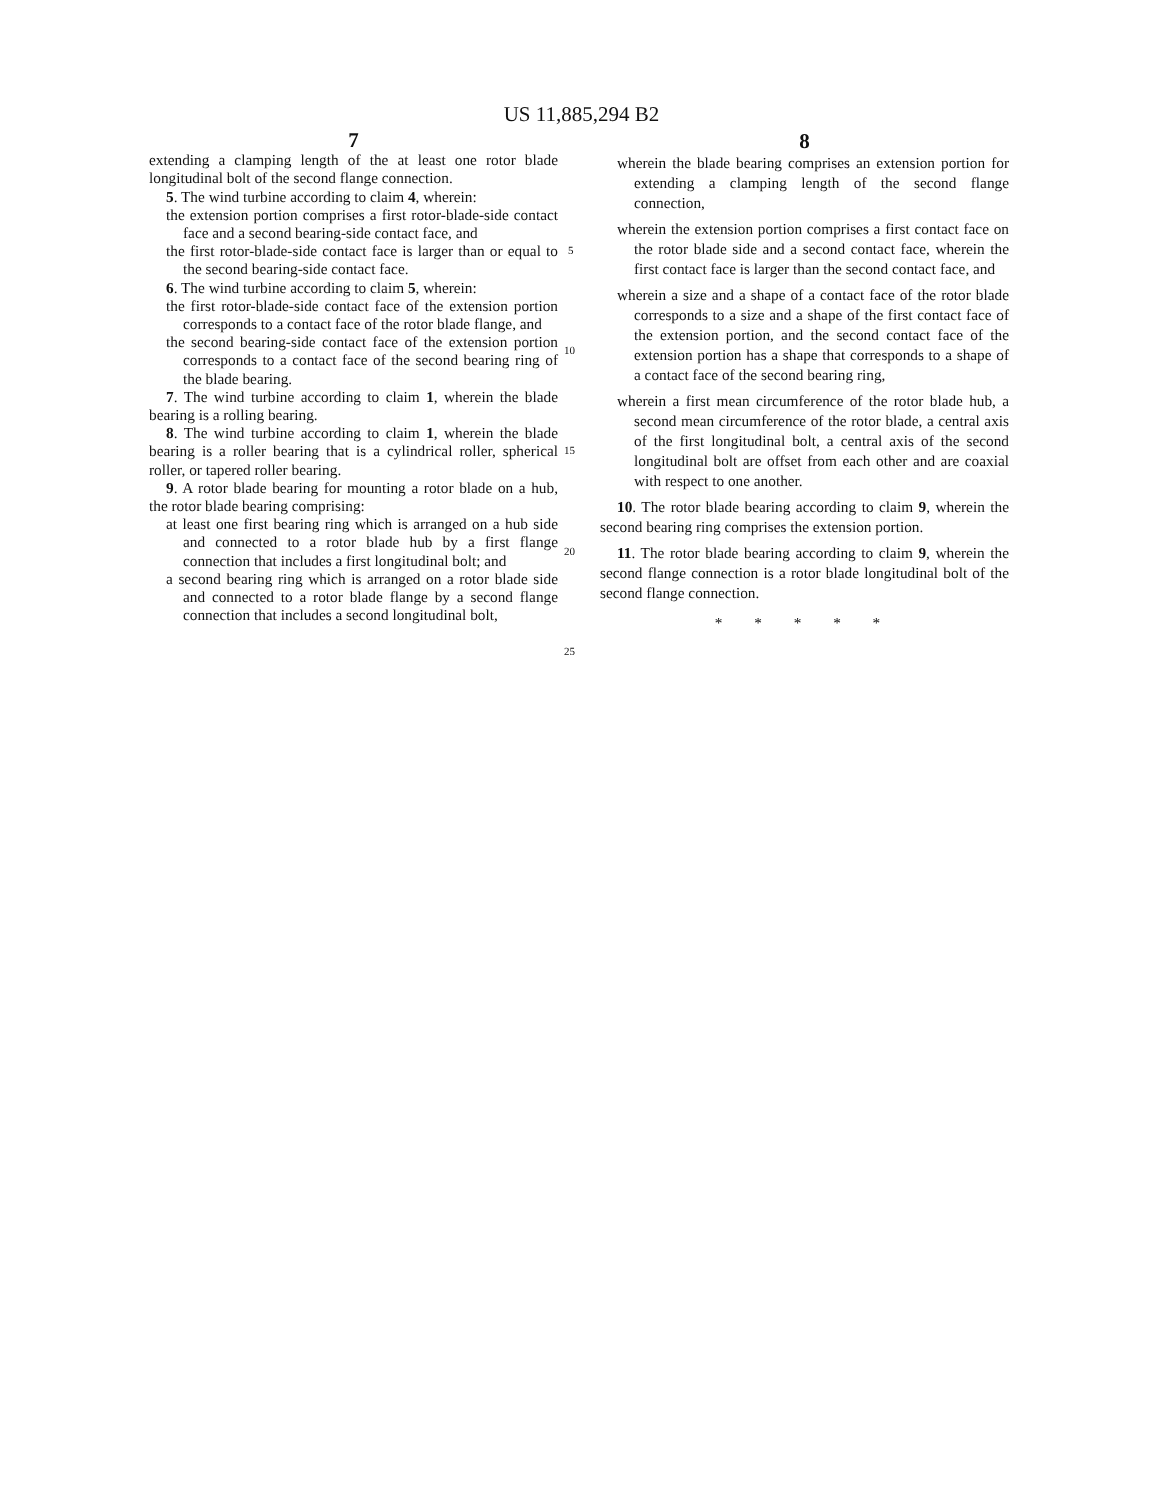US 11,885,294 B2
7
extending a clamping length of the at least one rotor blade longitudinal bolt of the second flange connection.
5. The wind turbine according to claim 4, wherein:
the extension portion comprises a first rotor-blade-side contact face and a second bearing-side contact face, and
the first rotor-blade-side contact face is larger than or equal to the second bearing-side contact face.
6. The wind turbine according to claim 5, wherein:
the first rotor-blade-side contact face of the extension portion corresponds to a contact face of the rotor blade flange, and
the second bearing-side contact face of the extension portion corresponds to a contact face of the second bearing ring of the blade bearing.
7. The wind turbine according to claim 1, wherein the blade bearing is a rolling bearing.
8. The wind turbine according to claim 1, wherein the blade bearing is a roller bearing that is a cylindrical roller, spherical roller, or tapered roller bearing.
9. A rotor blade bearing for mounting a rotor blade on a hub, the rotor blade bearing comprising:
at least one first bearing ring which is arranged on a hub side and connected to a rotor blade hub by a first flange connection that includes a first longitudinal bolt; and
a second bearing ring which is arranged on a rotor blade side and connected to a rotor blade flange by a second flange connection that includes a second longitudinal bolt,
5
10
15
20
25
8
wherein the blade bearing comprises an extension portion for extending a clamping length of the second flange connection,
wherein the extension portion comprises a first contact face on the rotor blade side and a second contact face, wherein the first contact face is larger than the second contact face, and
wherein a size and a shape of a contact face of the rotor blade corresponds to a size and a shape of the first contact face of the extension portion, and the second contact face of the extension portion has a shape that corresponds to a shape of a contact face of the second bearing ring,
wherein a first mean circumference of the rotor blade hub, a second mean circumference of the rotor blade, a central axis of the first longitudinal bolt, a central axis of the second longitudinal bolt are offset from each other and are coaxial with respect to one another.
10. The rotor blade bearing according to claim 9, wherein the second bearing ring comprises the extension portion.
11. The rotor blade bearing according to claim 9, wherein the second flange connection is a rotor blade longitudinal bolt of the second flange connection.
* * * * *